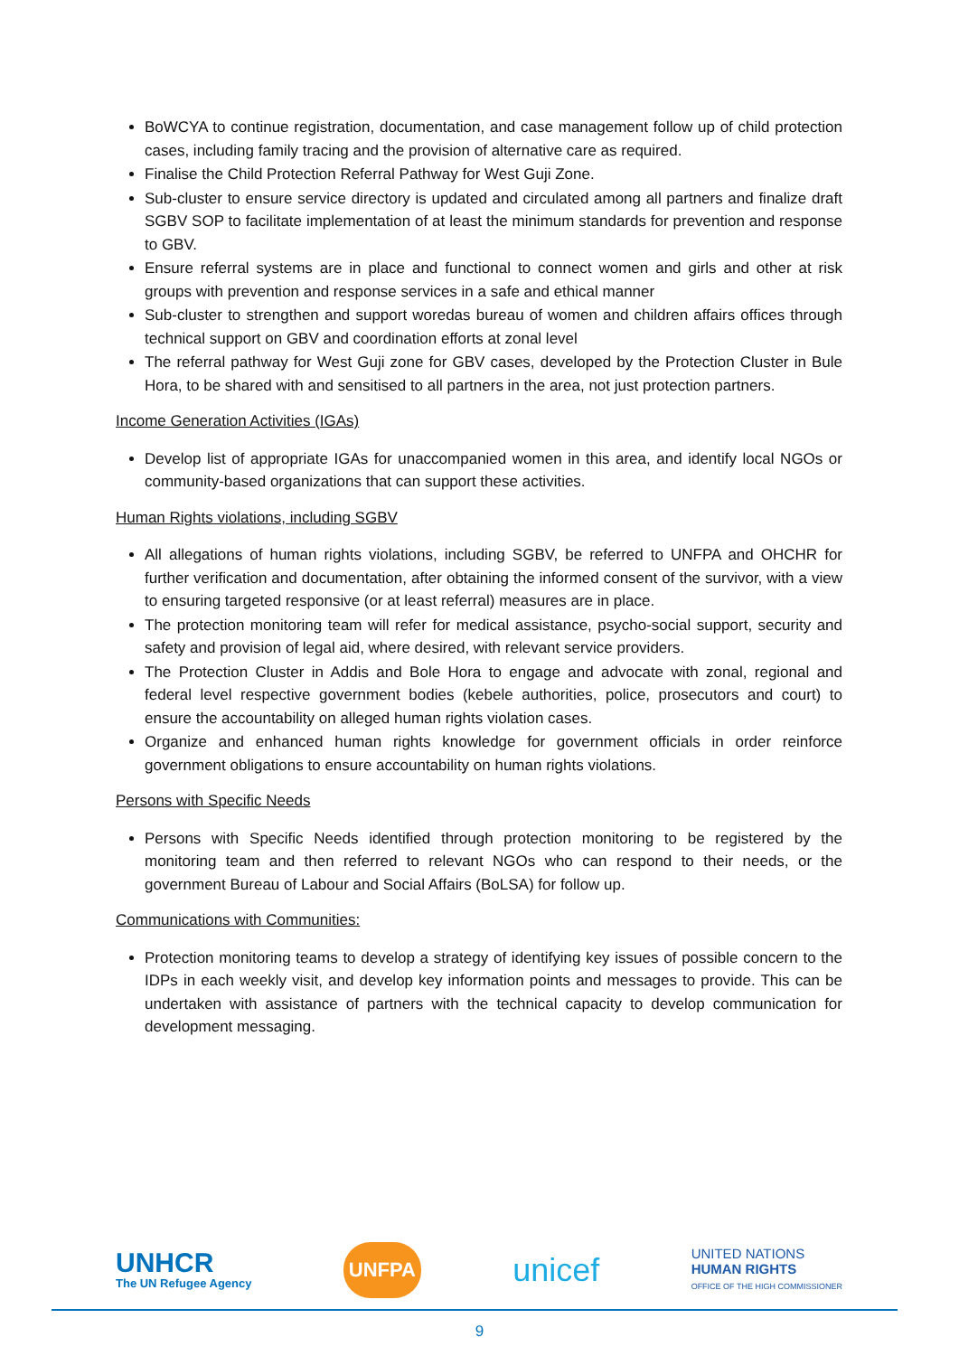BoWCYA to continue registration, documentation, and case management follow up of child protection cases, including family tracing and the provision of alternative care as required.
Finalise the Child Protection Referral Pathway for West Guji Zone.
Sub-cluster to ensure service directory is updated and circulated among all partners and finalize draft SGBV SOP to facilitate implementation of at least the minimum standards for prevention and response to GBV.
Ensure referral systems are in place and functional to connect women and girls and other at risk groups with prevention and response services in a safe and ethical manner
Sub-cluster to strengthen and support woredas bureau of women and children affairs offices through technical support on GBV and coordination efforts at zonal level
The referral pathway for West Guji zone for GBV cases, developed by the Protection Cluster in Bule Hora, to be shared with and sensitised to all partners in the area, not just protection partners.
Income Generation Activities (IGAs)
Develop list of appropriate IGAs for unaccompanied women in this area, and identify local NGOs or community-based organizations that can support these activities.
Human Rights violations, including SGBV
All allegations of human rights violations, including SGBV, be referred to UNFPA and OHCHR for further verification and documentation, after obtaining the informed consent of the survivor, with a view to ensuring targeted responsive (or at least referral) measures are in place.
The protection monitoring team will refer for medical assistance, psycho-social support, security and safety and provision of legal aid, where desired, with relevant service providers.
The Protection Cluster in Addis and Bole Hora to engage and advocate with zonal, regional and federal level respective government bodies (kebele authorities, police, prosecutors and court) to ensure the accountability on alleged human rights violation cases.
Organize and enhanced human rights knowledge for government officials in order reinforce government obligations to ensure accountability on human rights violations.
Persons with Specific Needs
Persons with Specific Needs identified through protection monitoring to be registered by the monitoring team and then referred to relevant NGOs who can respond to their needs, or the government Bureau of Labour and Social Affairs (BoLSA) for follow up.
Communications with Communities:
Protection monitoring teams to develop a strategy of identifying key issues of possible concern to the IDPs in each weekly visit, and develop key information points and messages to provide. This can be undertaken with assistance of partners with the technical capacity to develop communication for development messaging.
UNHCR
The UN Refugee Agency
UNFPA
unicef
UNITED NATIONS
HUMAN RIGHTS
OFFICE OF THE HIGH COMMISSIONER
9